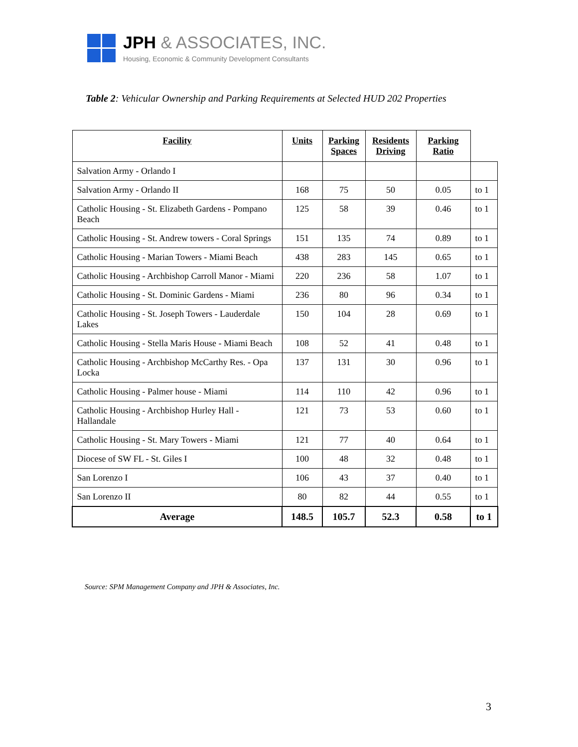JPH & ASSOCIATES, INC.
Housing, Economic & Community Development Consultants
Table 2: Vehicular Ownership and Parking Requirements at Selected HUD 202 Properties
| Facility | Units | Parking Spaces | Residents Driving | Parking Ratio | |
| --- | --- | --- | --- | --- | --- |
| Salvation Army - Orlando I | | | | | |
| Salvation Army - Orlando II | 168 | 75 | 50 | 0.05 | to 1 |
| Catholic Housing - St. Elizabeth Gardens - Pompano Beach | 125 | 58 | 39 | 0.46 | to 1 |
| Catholic Housing - St. Andrew towers - Coral Springs | 151 | 135 | 74 | 0.89 | to 1 |
| Catholic Housing - Marian Towers - Miami Beach | 438 | 283 | 145 | 0.65 | to 1 |
| Catholic Housing - Archbishop Carroll Manor - Miami | 220 | 236 | 58 | 1.07 | to 1 |
| Catholic Housing - St. Dominic Gardens - Miami | 236 | 80 | 96 | 0.34 | to 1 |
| Catholic Housing - St. Joseph Towers - Lauderdale Lakes | 150 | 104 | 28 | 0.69 | to 1 |
| Catholic Housing - Stella Maris House - Miami Beach | 108 | 52 | 41 | 0.48 | to 1 |
| Catholic Housing - Archbishop McCarthy Res. - Opa Locka | 137 | 131 | 30 | 0.96 | to 1 |
| Catholic Housing - Palmer house - Miami | 114 | 110 | 42 | 0.96 | to 1 |
| Catholic Housing - Archbishop Hurley Hall - Hallandale | 121 | 73 | 53 | 0.60 | to 1 |
| Catholic Housing - St. Mary Towers - Miami | 121 | 77 | 40 | 0.64 | to 1 |
| Diocese of SW FL - St. Giles I | 100 | 48 | 32 | 0.48 | to 1 |
| San Lorenzo I | 106 | 43 | 37 | 0.40 | to 1 |
| San Lorenzo II | 80 | 82 | 44 | 0.55 | to 1 |
| Average | 148.5 | 105.7 | 52.3 | 0.58 | to 1 |
Source: SPM Management Company and JPH & Associates, Inc.
3